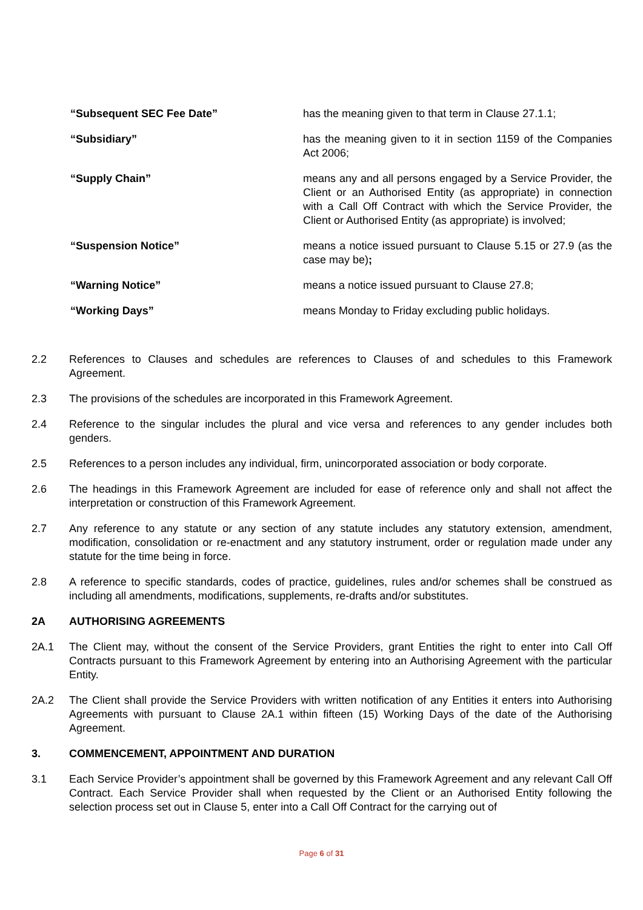“Subsequent SEC Fee Date” has the meaning given to that term in Clause 27.1.1;
“Subsidiary” has the meaning given to it in section 1159 of the Companies Act 2006;
“Supply Chain” means any and all persons engaged by a Service Provider, the Client or an Authorised Entity (as appropriate) in connection with a Call Off Contract with which the Service Provider, the Client or Authorised Entity (as appropriate) is involved;
“Suspension Notice” means a notice issued pursuant to Clause 5.15 or 27.9 (as the case may be);
“Warning Notice” means a notice issued pursuant to Clause 27.8;
“Working Days” means Monday to Friday excluding public holidays.
2.2 References to Clauses and schedules are references to Clauses of and schedules to this Framework Agreement.
2.3 The provisions of the schedules are incorporated in this Framework Agreement.
2.4 Reference to the singular includes the plural and vice versa and references to any gender includes both genders.
2.5 References to a person includes any individual, firm, unincorporated association or body corporate.
2.6 The headings in this Framework Agreement are included for ease of reference only and shall not affect the interpretation or construction of this Framework Agreement.
2.7 Any reference to any statute or any section of any statute includes any statutory extension, amendment, modification, consolidation or re-enactment and any statutory instrument, order or regulation made under any statute for the time being in force.
2.8 A reference to specific standards, codes of practice, guidelines, rules and/or schemes shall be construed as including all amendments, modifications, supplements, re-drafts and/or substitutes.
2A AUTHORISING AGREEMENTS
2A.1 The Client may, without the consent of the Service Providers, grant Entities the right to enter into Call Off Contracts pursuant to this Framework Agreement by entering into an Authorising Agreement with the particular Entity.
2A.2 The Client shall provide the Service Providers with written notification of any Entities it enters into Authorising Agreements with pursuant to Clause 2A.1 within fifteen (15) Working Days of the date of the Authorising Agreement.
3. COMMENCEMENT, APPOINTMENT AND DURATION
3.1 Each Service Provider’s appointment shall be governed by this Framework Agreement and any relevant Call Off Contract. Each Service Provider shall when requested by the Client or an Authorised Entity following the selection process set out in Clause 5, enter into a Call Off Contract for the carrying out of
Page 6 of 31